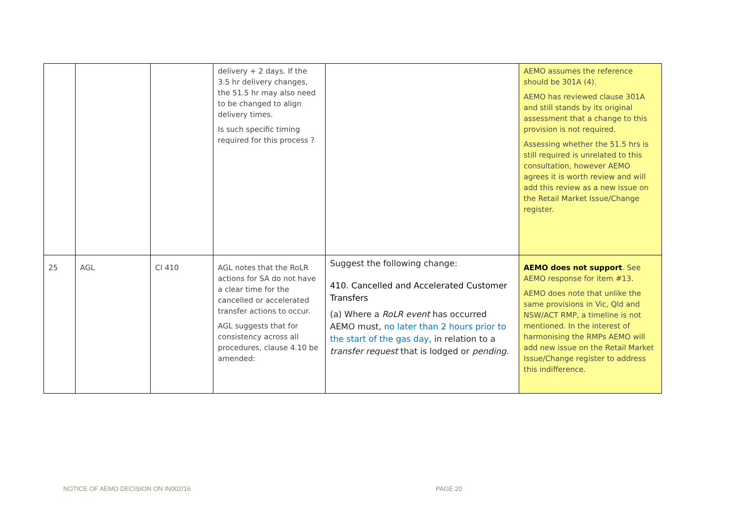| | | | delivery + 2 days. If the 3.5 hr delivery changes, the 51.5 hr may also need to be changed to align delivery times. Is such specific timing required for this process ? | | AEMO assumes the reference should be 301A (4). AEMO has reviewed clause 301A and still stands by its original assessment that a change to this provision is not required. Assessing whether the 51.5 hrs is still required is unrelated to this consultation, however AEMO agrees it is worth review and will add this review as a new issue on the Retail Market Issue/Change register. |
| 25 | AGL | Cl 410 | AGL notes that the RoLR actions for SA do not have a clear time for the cancelled or accelerated transfer actions to occur. AGL suggests that for consistency across all procedures, clause 4.10 be amended: | Suggest the following change: 410. Cancelled and Accelerated Customer Transfers (a) Where a RoLR event has occurred AEMO must, no later than 2 hours prior to the start of the gas day, in relation to a transfer request that is lodged or pending . | AEMO does not support . See AEMO response for item #13. AEMO does note that unlike the same provisions in Vic, Qld and NSW/ACT RMP, a timeline is not mentioned. In the interest of harmonising the RMPs AEMO will add new issue on the Retail Market Issue/Change register to address this indifference. |
NOTICE OF AEMO DECISION ON IN002/16
PAGE 20